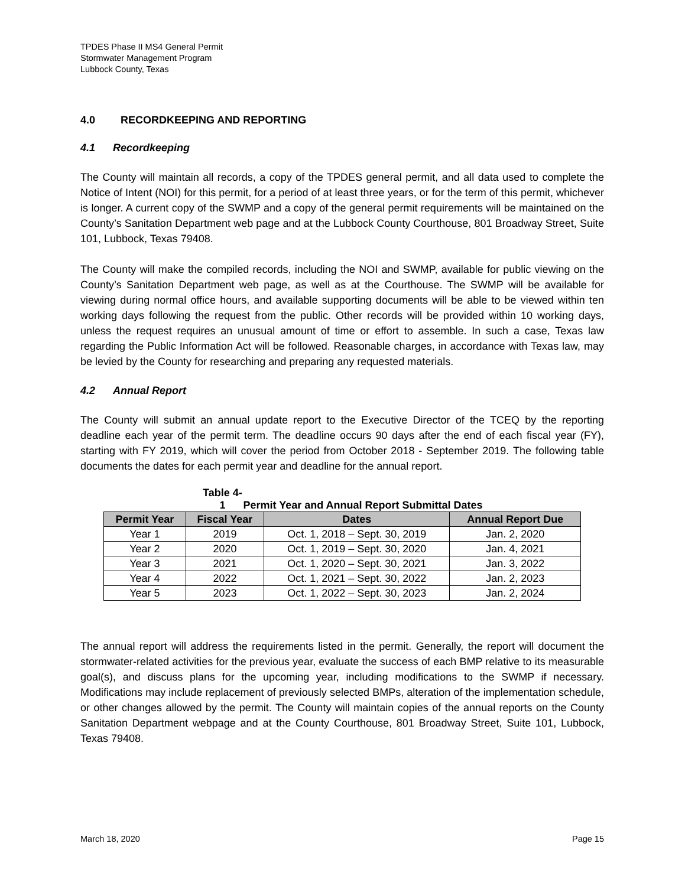TPDES Phase II MS4 General Permit
Stormwater Management Program
Lubbock County, Texas
4.0 RECORDKEEPING AND REPORTING
4.1 Recordkeeping
The County will maintain all records, a copy of the TPDES general permit, and all data used to complete the Notice of Intent (NOI) for this permit, for a period of at least three years, or for the term of this permit, whichever is longer. A current copy of the SWMP and a copy of the general permit requirements will be maintained on the County’s Sanitation Department web page and at the Lubbock County Courthouse, 801 Broadway Street, Suite 101, Lubbock, Texas 79408.
The County will make the compiled records, including the NOI and SWMP, available for public viewing on the County’s Sanitation Department web page, as well as at the Courthouse. The SWMP will be available for viewing during normal office hours, and available supporting documents will be able to be viewed within ten working days following the request from the public. Other records will be provided within 10 working days, unless the request requires an unusual amount of time or effort to assemble. In such a case, Texas law regarding the Public Information Act will be followed. Reasonable charges, in accordance with Texas law, may be levied by the County for researching and preparing any requested materials.
4.2 Annual Report
The County will submit an annual update report to the Executive Director of the TCEQ by the reporting deadline each year of the permit term. The deadline occurs 90 days after the end of each fiscal year (FY), starting with FY 2019, which will cover the period from October 2018 - September 2019. The following table documents the dates for each permit year and deadline for the annual report.
Table 4-1 Permit Year and Annual Report Submittal Dates
| Permit Year | Fiscal Year | Dates | Annual Report Due |
| --- | --- | --- | --- |
| Year 1 | 2019 | Oct. 1, 2018 – Sept. 30, 2019 | Jan. 2, 2020 |
| Year 2 | 2020 | Oct. 1, 2019 – Sept. 30, 2020 | Jan. 4, 2021 |
| Year 3 | 2021 | Oct. 1, 2020 – Sept. 30, 2021 | Jan. 3, 2022 |
| Year 4 | 2022 | Oct. 1, 2021 – Sept. 30, 2022 | Jan. 2, 2023 |
| Year 5 | 2023 | Oct. 1, 2022 – Sept. 30, 2023 | Jan. 2, 2024 |
The annual report will address the requirements listed in the permit. Generally, the report will document the stormwater-related activities for the previous year, evaluate the success of each BMP relative to its measurable goal(s), and discuss plans for the upcoming year, including modifications to the SWMP if necessary. Modifications may include replacement of previously selected BMPs, alteration of the implementation schedule, or other changes allowed by the permit. The County will maintain copies of the annual reports on the County Sanitation Department webpage and at the County Courthouse, 801 Broadway Street, Suite 101, Lubbock, Texas 79408.
March 18, 2020 Page 15